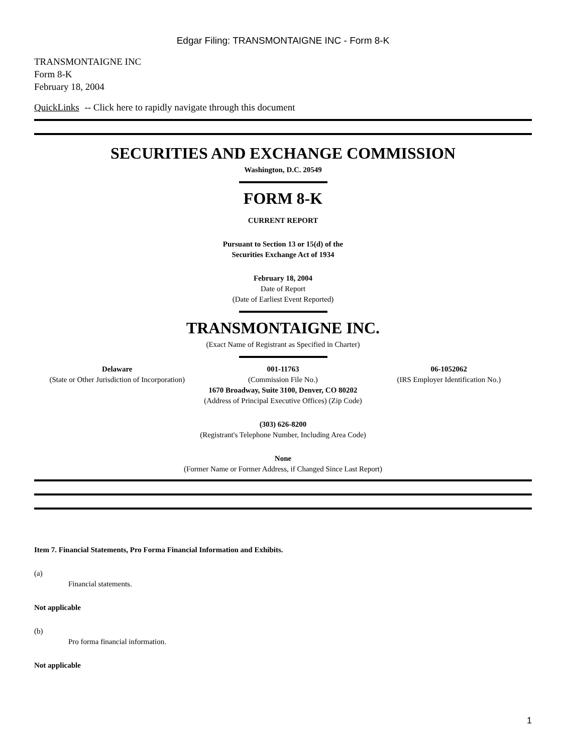Edgar Filing: TRANSMONTAIGNE INC - Form 8-K
TRANSMONTAIGNE INC
Form 8-K
February 18, 2004
QuickLinks -- Click here to rapidly navigate through this document
SECURITIES AND EXCHANGE COMMISSION
Washington, D.C. 20549
FORM 8-K
CURRENT REPORT
Pursuant to Section 13 or 15(d) of the
Securities Exchange Act of 1934
February 18, 2004
Date of Report
(Date of Earliest Event Reported)
TRANSMONTAIGNE INC.
(Exact Name of Registrant as Specified in Charter)
| Delaware | 001-11763 | 06-1052062 |
| (State or Other Jurisdiction of Incorporation) | (Commission File No.) | (IRS Employer Identification No.) |
1670 Broadway, Suite 3100, Denver, CO 80202
(Address of Principal Executive Offices) (Zip Code)
(303) 626-8200
(Registrant's Telephone Number, Including Area Code)
None
(Former Name or Former Address, if Changed Since Last Report)
Item 7. Financial Statements, Pro Forma Financial Information and Exhibits.
(a)
Financial statements.
Not applicable
(b)
Pro forma financial information.
Not applicable
1